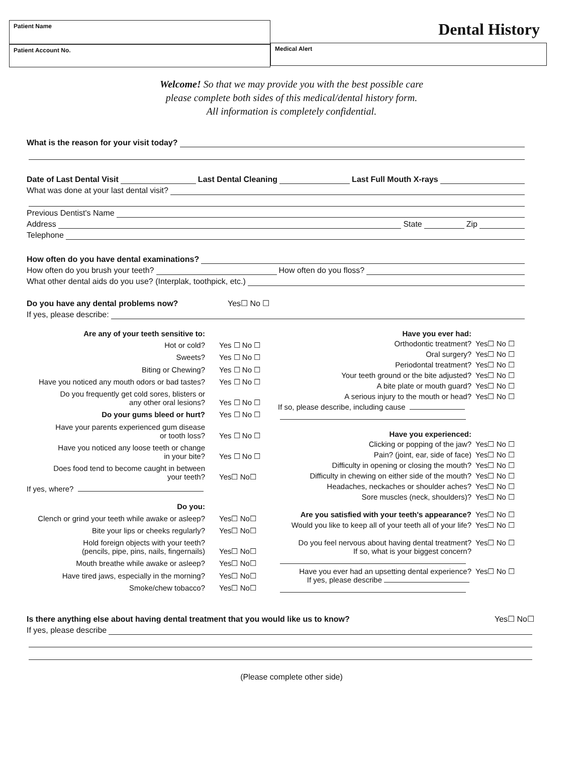Patient Name
Patient Account No.
Dental History
Medical Alert
Welcome! So that we may provide you with the best possible care
please complete both sides of this medical/dental history form.
All information is completely confidential.
What is the reason for your visit today?
Date of Last Dental Visit Last Dental Cleaning Last Full Mouth X-rays
What was done at your last dental visit?
Previous Dentist's Name
Address State Zip
Telephone
How often do you have dental examinations?
How often do you brush your teeth? How often do you floss?
What other dental aids do you use? (Interplak, toothpick, etc.)
Do you have any dental problems now? Yes☐ No ☐
If yes, please describe:
Are any of your teeth sensitive to:
Hot or cold?
Yes ☐ No ☐
Sweets?
Yes ☐ No ☐
Biting or Chewing?
Yes ☐ No ☐
Have you noticed any mouth odors or bad tastes?
Yes ☐ No ☐
Do you frequently get cold sores, blisters or
any other oral lesions?
Yes ☐ No ☐
Do your gums bleed or hurt?
Yes ☐ No ☐
Have your parents experienced gum disease
or tooth loss?
Yes ☐ No ☐
Have you noticed any loose teeth or change
in your bite?
Yes ☐ No ☐
Does food tend to become caught in between
your teeth?
Yes☐ No☐
If yes, where?
Do you:
Clench or grind your teeth while awake or asleep?
Yes☐ No☐
Bite your lips or cheeks regularly?
Yes☐ No☐
Hold foreign objects with your teeth?
(pencils, pipe, pins, nails, fingernails)
Yes☐ No☐
Mouth breathe while awake or asleep?
Yes☐ No☐
Have tired jaws, especially in the morning?
Yes☐ No☐
Smoke/chew tobacco?
Yes☐ No☐
Have you ever had:
Orthodontic treatment?
Yes☐ No ☐
Oral surgery?
Yes☐ No ☐
Periodontal treatment?
Yes☐ No ☐
Your teeth ground or the bite adjusted?
Yes☐ No ☐
A bite plate or mouth guard?
Yes☐ No ☐
A serious injury to the mouth or head?
Yes☐ No ☐
If so, please describe, including cause
Have you experienced:
Clicking or popping of the jaw?
Yes☐ No ☐
Pain? (joint, ear, side of face)
Yes☐ No ☐
Difficulty in opening or closing the mouth?
Yes☐ No ☐
Difficulty in chewing on either side of the mouth?
Yes☐ No ☐
Headaches, neckaches or shoulder aches?
Yes☐ No ☐
Sore muscles (neck, shoulders)?
Yes☐ No ☐
Are you satisfied with your teeth's appearance?
Yes☐ No ☐
Would you like to keep all of your teeth all of your life?
Yes☐ No ☐
Do you feel nervous about having dental treatment?
If so, what is your biggest concern?
Yes☐ No ☐
Have you ever had an upsetting dental experience?
If yes, please describe
Yes☐ No ☐
Is there anything else about having dental treatment that you would like us to know? Yes☐ No☐
If yes, please describe
(Please complete other side)